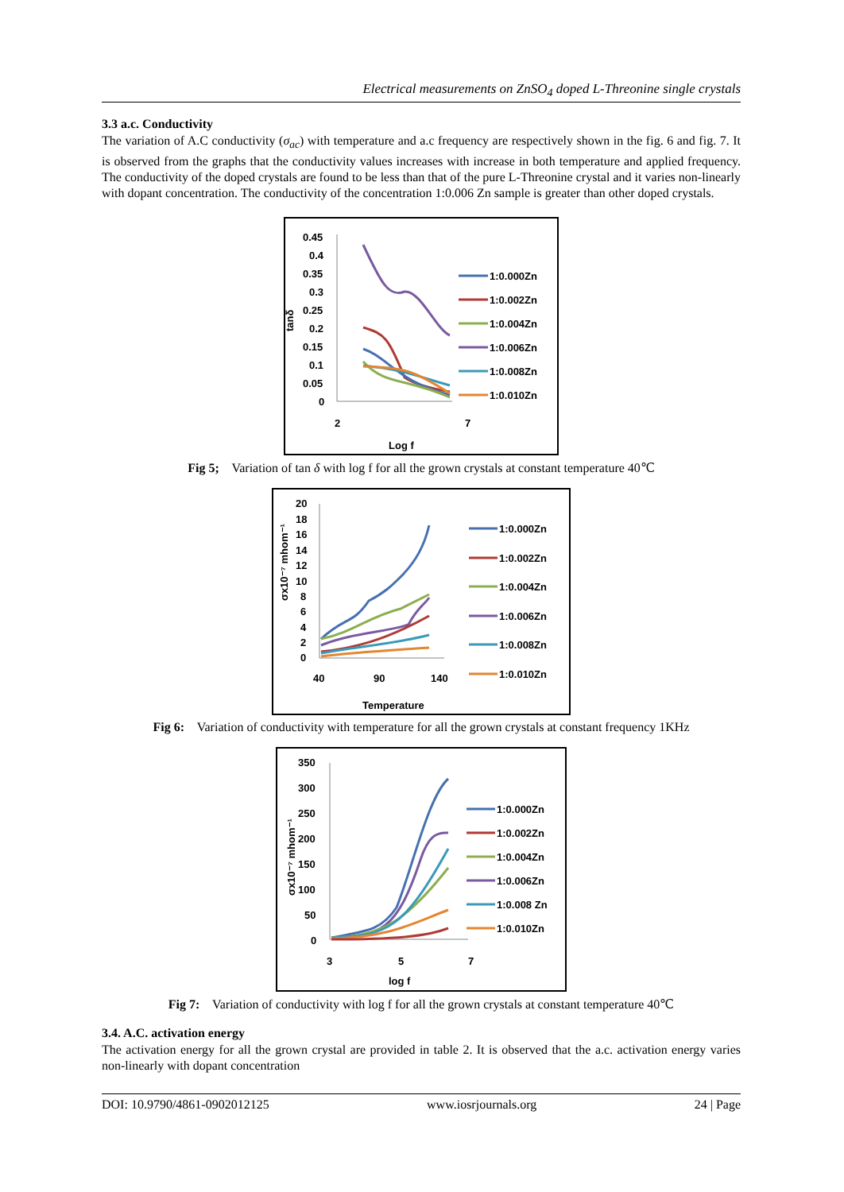Electrical measurements on ZnSO<sub>4</sub> doped L-Threonine single crystals
3.3 a.c. Conductivity
The variation of A.C conductivity (σ<sub>ac</sub>) with temperature and a.c frequency are respectively shown in the fig. 6 and fig. 7. It is observed from the graphs that the conductivity values increases with increase in both temperature and applied frequency. The conductivity of the doped crystals are found to be less than that of the pure L-Threonine crystal and it varies non-linearly with dopant concentration. The conductivity of the concentration 1:0.006 Zn sample is greater than other doped crystals.
0.45
0.4
0.35
0.3
0.25
0.2
0.15
0.1
0.05
0
tanδ
2
7
Log f
1:0.000Zn
1:0.002Zn
1:0.004Zn
1:0.006Zn
1:0.008Zn
1:0.010Zn
Fig 5; Variation of tan δ with log f for all the grown crystals at constant temperature 40℃
20
18
16
14
12
10
8
6
4
2
0
σx10⁻⁷ mhom⁻¹
40
90
140
Temperature
1:0.000Zn
1:0.002Zn
1:0.004Zn
1:0.006Zn
1:0.008Zn
1:0.010Zn
Fig 6: Variation of conductivity with temperature for all the grown crystals at constant frequency 1KHz
350
300
250
200
150
100
50
0
σx10⁻⁷ mhom⁻¹
3
5
7
log f
1:0.000Zn
1:0.002Zn
1:0.004Zn
1:0.006Zn
1:0.008 Zn
1:0.010Zn
Fig 7: Variation of conductivity with log f for all the grown crystals at constant temperature 40℃
3.4. A.C. activation energy
The activation energy for all the grown crystal are provided in table 2. It is observed that the a.c. activation energy varies non-linearly with dopant concentration
DOI: 10.9790/4861-0902012125 www.iosrjournals.org 24 | Page